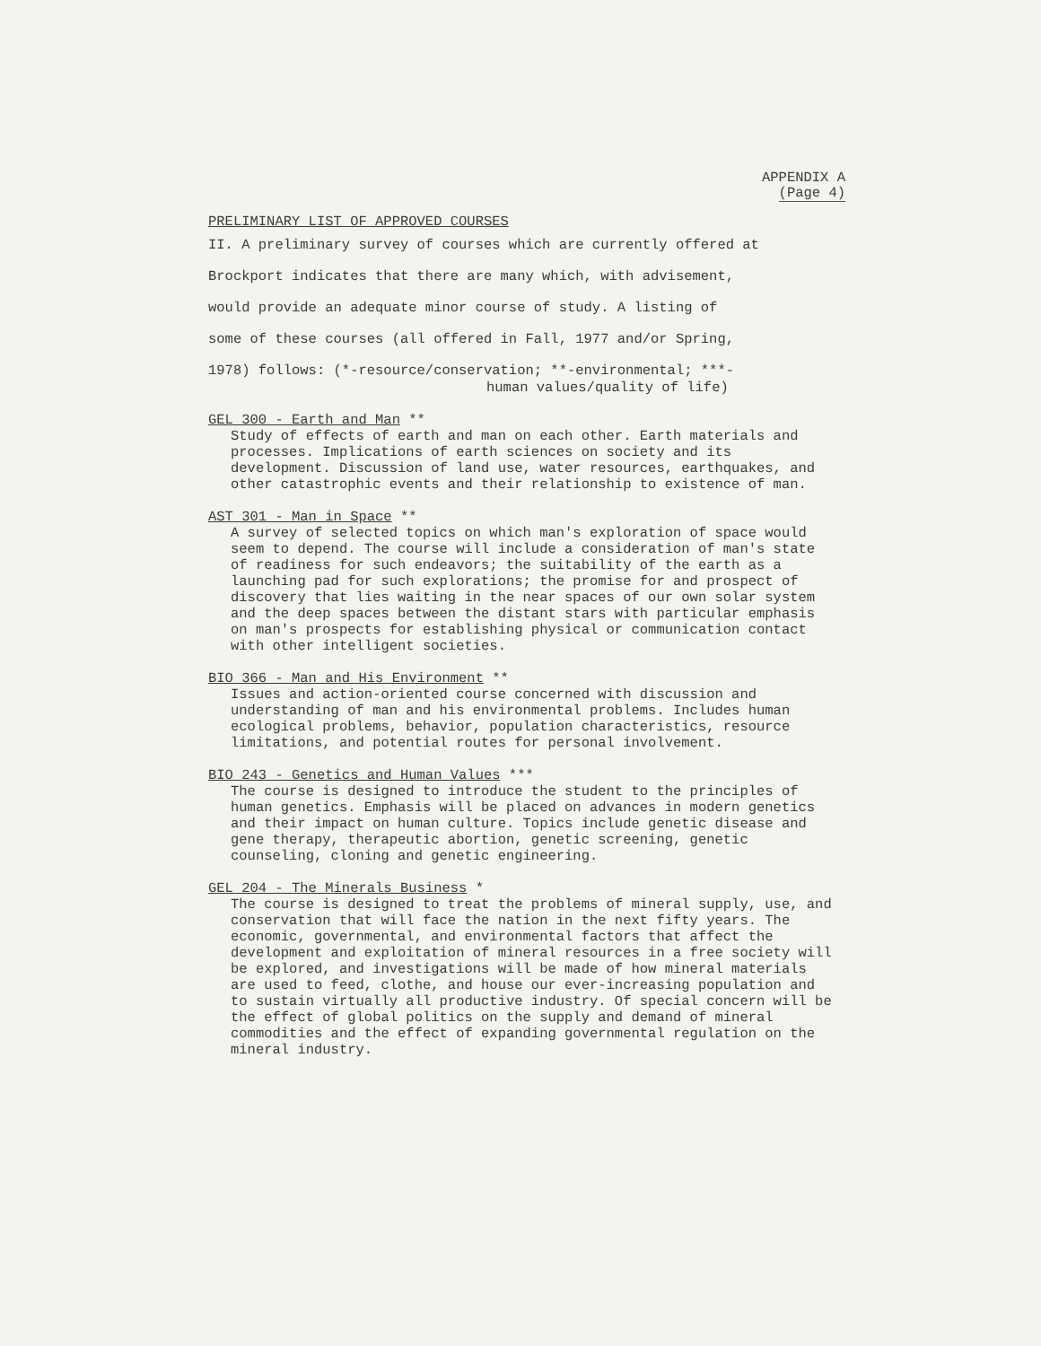APPENDIX A
(Page 4)
PRELIMINARY LIST OF APPROVED COURSES
II. A preliminary survey of courses which are currently offered at
Brockport indicates that there are many which, with advisement,
would provide an adequate minor course of study. A listing of
some of these courses (all offered in Fall, 1977 and/or Spring,
1978) follows: (*-resource/conservation; **-environmental; ***-
human values/quality of life)
GEL 300 - Earth and Man **
Study of effects of earth and man on each other. Earth materials and processes. Implications of earth sciences on society and its development. Discussion of land use, water resources, earthquakes, and other catastrophic events and their relationship to existence of man.
AST 301 - Man in Space **
A survey of selected topics on which man's exploration of space would seem to depend. The course will include a consideration of man's state of readiness for such endeavors; the suitability of the earth as a launching pad for such explorations; the promise for and prospect of discovery that lies waiting in the near spaces of our own solar system and the deep spaces between the distant stars with particular emphasis on man's prospects for establishing physical or communication contact with other intelligent societies.
BIO 366 - Man and His Environment **
Issues and action-oriented course concerned with discussion and understanding of man and his environmental problems. Includes human ecological problems, behavior, population characteristics, resource limitations, and potential routes for personal involvement.
BIO 243 - Genetics and Human Values ***
The course is designed to introduce the student to the principles of human genetics. Emphasis will be placed on advances in modern genetics and their impact on human culture. Topics include genetic disease and gene therapy, therapeutic abortion, genetic screening, genetic counseling, cloning and genetic engineering.
GEL 204 - The Minerals Business *
The course is designed to treat the problems of mineral supply, use, and conservation that will face the nation in the next fifty years. The economic, governmental, and environmental factors that affect the development and exploitation of mineral resources in a free society will be explored, and investigations will be made of how mineral materials are used to feed, clothe, and house our ever-increasing population and to sustain virtually all productive industry. Of special concern will be the effect of global politics on the supply and demand of mineral commodities and the effect of expanding governmental regulation on the mineral industry.